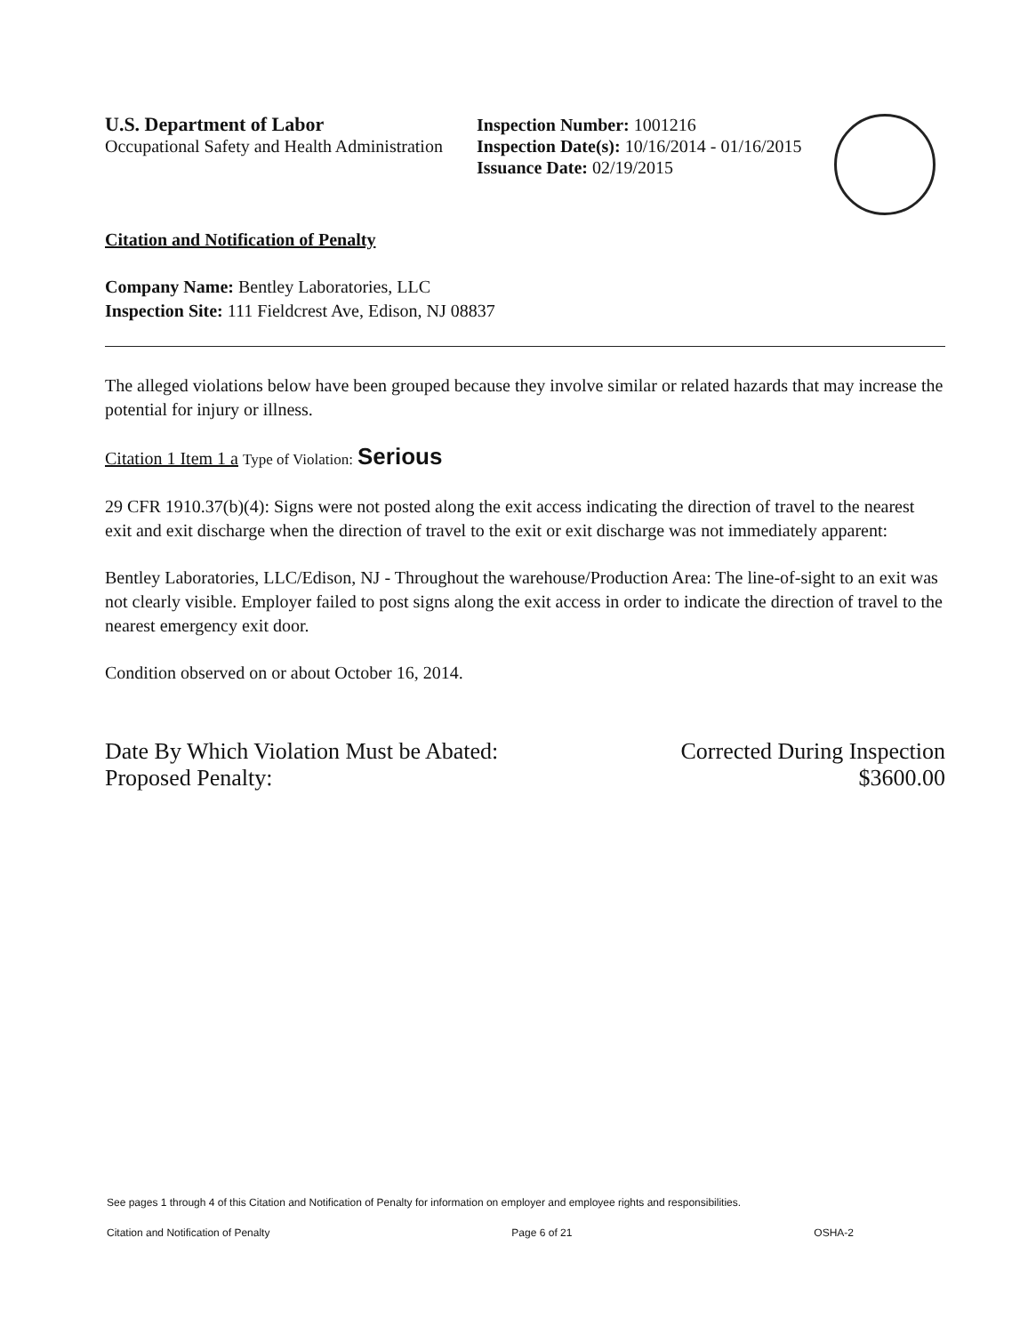U.S. Department of Labor
Occupational Safety and Health Administration
Inspection Number: 1001216
Inspection Date(s): 10/16/2014 - 01/16/2015
Issuance Date: 02/19/2015
Citation and Notification of Penalty
Company Name: Bentley Laboratories, LLC
Inspection Site: 111 Fieldcrest Ave, Edison, NJ 08837
The alleged violations below have been grouped because they involve similar or related hazards that may increase the potential for injury or illness.
Citation 1 Item 1 a Type of Violation: Serious
29 CFR 1910.37(b)(4): Signs were not posted along the exit access indicating the direction of travel to the nearest exit and exit discharge when the direction of travel to the exit or exit discharge was not immediately apparent:
Bentley Laboratories, LLC/Edison, NJ - Throughout the warehouse/Production Area: The line-of-sight to an exit was not clearly visible. Employer failed to post signs along the exit access in order to indicate the direction of travel to the nearest emergency exit door.
Condition observed on or about October 16, 2014.
Date By Which Violation Must be Abated:
Proposed Penalty:
Corrected During Inspection
$3600.00
See pages 1 through 4 of this Citation and Notification of Penalty for information on employer and employee rights and responsibilities.
Citation and Notification of Penalty Page 6 of 21 OSHA-2